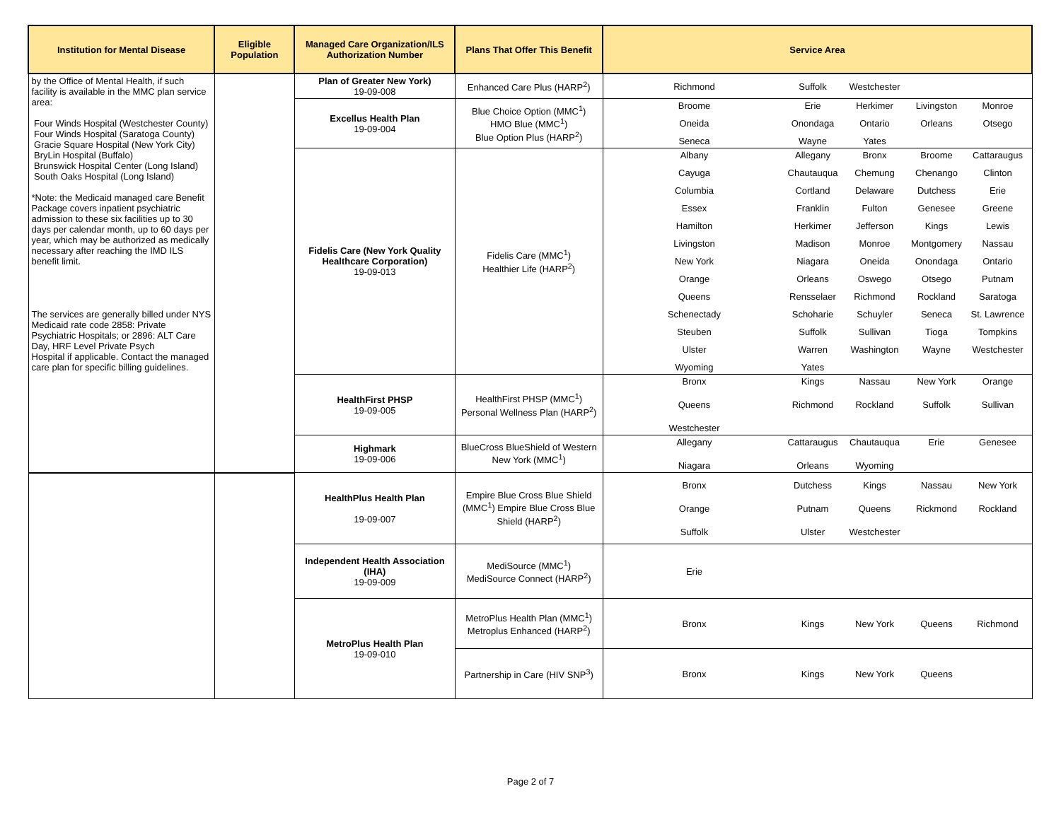| Institution for Mental Disease | Eligible Population | Managed Care Organization/ILS Authorization Number | Plans That Offer This Benefit | Service Area |
| --- | --- | --- | --- | --- |
| by the Office of Mental Health, if such facility is available in the MMC plan service area: Four Winds Hospital (Westchester County) Four Winds Hospital (Saratoga County) Gracie Square Hospital (New York City) BryLin Hospital (Buffalo) Brunswick Hospital Center (Long Island) South Oaks Hospital (Long Island) *Note: the Medicaid managed care Benefit Package covers inpatient psychiatric admission to these six facilities up to 30 days per calendar month, up to 60 days per year, which may be authorized as medically necessary after reaching the IMD ILS benefit limit. The services are generally billed under NYS Medicaid rate code 2858: Private Psychiatric Hospitals; or 2896: ALT Care Day, HRF Level Private Psych Hospital if applicable. Contact the managed care plan for specific billing guidelines. | | Plan of Greater New York) 19-09-008 | Enhanced Care Plus (HARP<sup>2</sup>) | Richmond Suffolk Westchester |
| | | Excellus Health Plan 19-09-004 | Blue Choice Option (MMC<sup>1</sup>) HMO Blue (MMC<sup>1</sup>) Blue Option Plus (HARP<sup>2</sup>) | Broome Erie Herkimer Livingston Monroe Oneida Onondaga Ontario Orleans Otsego Seneca Wayne Yates |
| | | Fidelis Care (New York Quality Healthcare Corporation) 19-09-013 | Fidelis Care (MMC<sup>1</sup>) Healthier Life (HARP<sup>2</sup>) | Albany Allegany Bronx Broome Cattaraugus Cayuga Chautauqua Chemung Chenango Clinton Columbia Cortland Delaware Dutchess Erie Essex Franklin Fulton Genesee Greene Hamilton Herkimer Jefferson Kings Lewis Livingston Madison Monroe Montgomery Nassau New York Niagara Oneida Onondaga Ontario Orange Orleans Oswego Otsego Putnam Queens Rensselaer Richmond Rockland Saratoga Schenectady Schoharie Schuyler Seneca St. Lawrence Steuben Suffolk Sullivan Tioga Tompkins Ulster Warren Washington Wayne Westchester Wyoming Yates |
| | | HealthFirst PHSP 19-09-005 | HealthFirst PHSP (MMC<sup>1</sup>) Personal Wellness Plan (HARP<sup>2</sup>) | Bronx Kings Nassau New York Orange Queens Richmond Rockland Suffolk Sullivan Westchester |
| | | Highmark 19-09-006 | BlueCross BlueShield of Western New York (MMC<sup>1</sup>) | Allegany Cattaraugus Chautauqua Erie Genesee Niagara Orleans Wyoming |
| | | HealthPlus Health Plan 19-09-007 | Empire Blue Cross Blue Shield (MMC<sup>1</sup>) Empire Blue Cross Blue Shield (HARP<sup>2</sup>) | Bronx Dutchess Kings Nassau New York Orange Putnam Queens Rickmond Rockland Suffolk Ulster Westchester |
| | | Independent Health Association (IHA) 19-09-009 | MediSource (MMC<sup>1</sup>) MediSource Connect (HARP<sup>2</sup>) | Erie |
| | | MetroPlus Health Plan 19-09-010 | MetroPlus Health Plan (MMC<sup>1</sup>) Metroplus Enhanced (HARP<sup>2</sup>) | Bronx Kings New York Queens Richmond |
| | | | Partnership in Care (HIV SNP<sup>3</sup>) | Bronx Kings New York Queens |
Page 2 of 7